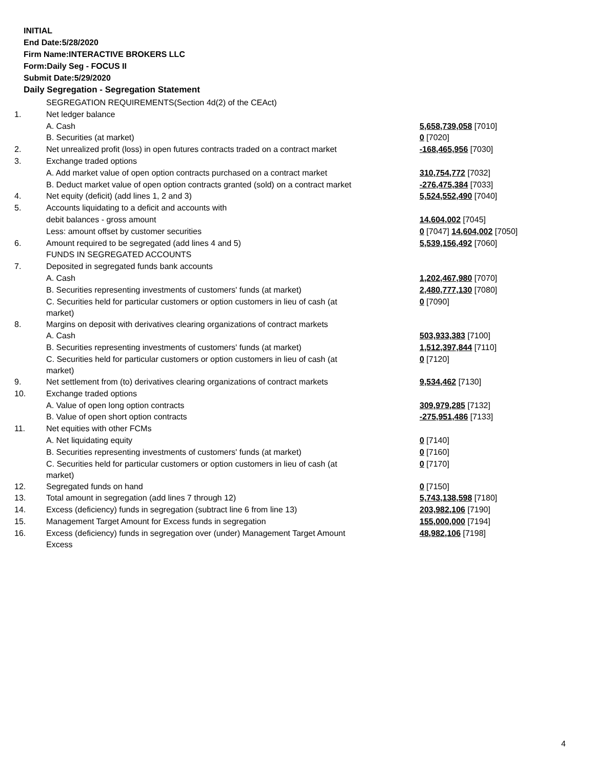INITIAL
End Date:5/28/2020
Firm Name:INTERACTIVE BROKERS LLC
Form:Daily Seg - FOCUS II
Submit Date:5/29/2020
Daily Segregation - Segregation Statement
| | SEGREGATION REQUIREMENTS(Section 4d(2) of the CEAct) | |
| 1. | Net ledger balance | |
| | A. Cash | 5,658,739,058 [7010] |
| | B. Securities (at market) | 0 [7020] |
| 2. | Net unrealized profit (loss) in open futures contracts traded on a contract market | -168,465,956 [7030] |
| 3. | Exchange traded options | |
| | A. Add market value of open option contracts purchased on a contract market | 310,754,772 [7032] |
| | B. Deduct market value of open option contracts granted (sold) on a contract market | -276,475,384 [7033] |
| 4. | Net equity (deficit) (add lines 1, 2 and 3) | 5,524,552,490 [7040] |
| 5. | Accounts liquidating to a deficit and accounts with | |
| | debit balances - gross amount | 14,604,002 [7045] |
| | Less: amount offset by customer securities | 0 [7047] 14,604,002 [7050] |
| 6. | Amount required to be segregated (add lines 4 and 5) | 5,539,156,492 [7060] |
| | FUNDS IN SEGREGATED ACCOUNTS | |
| 7. | Deposited in segregated funds bank accounts | |
| | A. Cash | 1,202,467,980 [7070] |
| | B. Securities representing investments of customers' funds (at market) | 2,480,777,130 [7080] |
| | C. Securities held for particular customers or option customers in lieu of cash (at market) | 0 [7090] |
| 8. | Margins on deposit with derivatives clearing organizations of contract markets | |
| | A. Cash | 503,933,383 [7100] |
| | B. Securities representing investments of customers' funds (at market) | 1,512,397,844 [7110] |
| | C. Securities held for particular customers or option customers in lieu of cash (at market) | 0 [7120] |
| 9. | Net settlement from (to) derivatives clearing organizations of contract markets | 9,534,462 [7130] |
| 10. | Exchange traded options | |
| | A. Value of open long option contracts | 309,979,285 [7132] |
| | B. Value of open short option contracts | -275,951,486 [7133] |
| 11. | Net equities with other FCMs | |
| | A. Net liquidating equity | 0 [7140] |
| | B. Securities representing investments of customers' funds (at market) | 0 [7160] |
| | C. Securities held for particular customers or option customers in lieu of cash (at market) | 0 [7170] |
| 12. | Segregated funds on hand | 0 [7150] |
| 13. | Total amount in segregation (add lines 7 through 12) | 5,743,138,598 [7180] |
| 14. | Excess (deficiency) funds in segregation (subtract line 6 from line 13) | 203,982,106 [7190] |
| 15. | Management Target Amount for Excess funds in segregation | 155,000,000 [7194] |
| 16. | Excess (deficiency) funds in segregation over (under) Management Target Amount Excess | 48,982,106 [7198] |
4